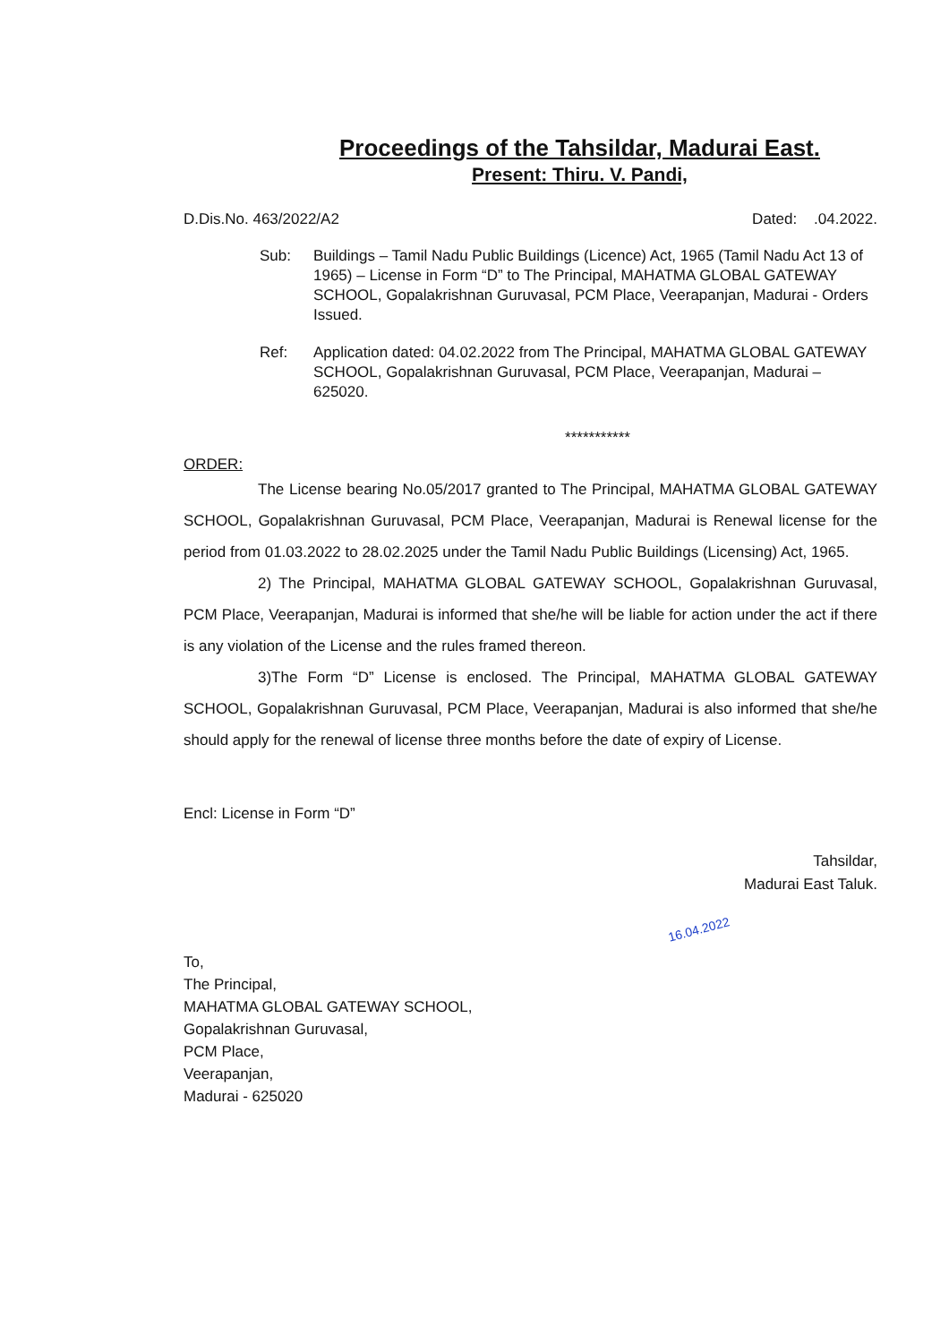Proceedings of the Tahsildar, Madurai East.
Present: Thiru. V. Pandi,
D.Dis.No. 463/2022/A2 Dated: .04.2022.
Sub: Buildings – Tamil Nadu Public Buildings (Licence) Act, 1965 (Tamil Nadu Act 13 of 1965) – License in Form “D” to The Principal, MAHATMA GLOBAL GATEWAY SCHOOL, Gopalakrishnan Guruvasal, PCM Place, Veerapanjan, Madurai - Orders Issued.
Ref: Application dated: 04.02.2022 from The Principal, MAHATMA GLOBAL GATEWAY SCHOOL, Gopalakrishnan Guruvasal, PCM Place, Veerapanjan, Madurai – 625020.
***********
ORDER:
The License bearing No.05/2017 granted to The Principal, MAHATMA GLOBAL GATEWAY SCHOOL, Gopalakrishnan Guruvasal, PCM Place, Veerapanjan, Madurai is Renewal license for the period from 01.03.2022 to 28.02.2025 under the Tamil Nadu Public Buildings (Licensing) Act, 1965.
2) The Principal, MAHATMA GLOBAL GATEWAY SCHOOL, Gopalakrishnan Guruvasal, PCM Place, Veerapanjan, Madurai is informed that she/he will be liable for action under the act if there is any violation of the License and the rules framed thereon.
3)The Form “D” License is enclosed. The Principal, MAHATMA GLOBAL GATEWAY SCHOOL, Gopalakrishnan Guruvasal, PCM Place, Veerapanjan, Madurai is also informed that she/he should apply for the renewal of license three months before the date of expiry of License.
Encl: License in Form “D”
Tahsildar,
Madurai East Taluk.
16.04.2022
To,
The Principal,
MAHATMA GLOBAL GATEWAY SCHOOL,
Gopalakrishnan Guruvasal,
PCM Place,
Veerapanjan,
Madurai - 625020